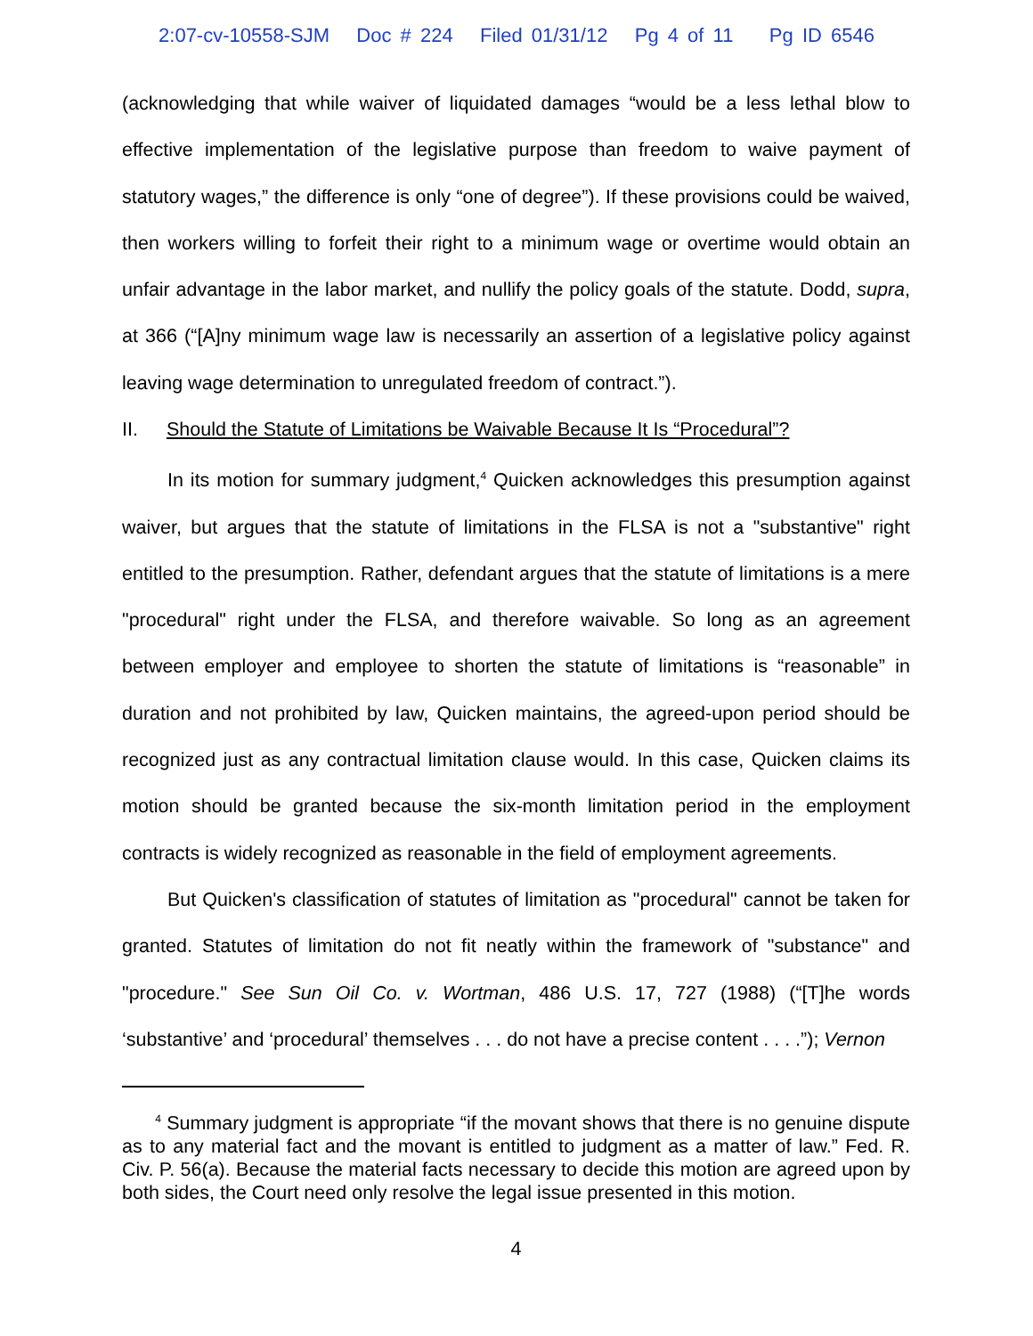2:07-cv-10558-SJM Doc # 224 Filed 01/31/12 Pg 4 of 11 Pg ID 6546
(acknowledging that while waiver of liquidated damages “would be a less lethal blow to effective implementation of the legislative purpose than freedom to waive payment of statutory wages,” the difference is only “one of degree”). If these provisions could be waived, then workers willing to forfeit their right to a minimum wage or overtime would obtain an unfair advantage in the labor market, and nullify the policy goals of the statute. Dodd, supra, at 366 (“[A]ny minimum wage law is necessarily an assertion of a legislative policy against leaving wage determination to unregulated freedom of contract.”).
II. Should the Statute of Limitations be Waivable Because It Is “Procedural”?
In its motion for summary judgment,<sup>4</sup> Quicken acknowledges this presumption against waiver, but argues that the statute of limitations in the FLSA is not a "substantive" right entitled to the presumption. Rather, defendant argues that the statute of limitations is a mere "procedural" right under the FLSA, and therefore waivable. So long as an agreement between employer and employee to shorten the statute of limitations is “reasonable” in duration and not prohibited by law, Quicken maintains, the agreed-upon period should be recognized just as any contractual limitation clause would. In this case, Quicken claims its motion should be granted because the six-month limitation period in the employment contracts is widely recognized as reasonable in the field of employment agreements.
But Quicken's classification of statutes of limitation as "procedural" cannot be taken for granted. Statutes of limitation do not fit neatly within the framework of "substance" and "procedure." See Sun Oil Co. v. Wortman, 486 U.S. 17, 727 (1988) (“[T]he words ‘substantive’ and ‘procedural’ themselves . . . do not have a precise content . . . .”); Vernon
<sup>4</sup> Summary judgment is appropriate “if the movant shows that there is no genuine dispute as to any material fact and the movant is entitled to judgment as a matter of law.” Fed. R. Civ. P. 56(a). Because the material facts necessary to decide this motion are agreed upon by both sides, the Court need only resolve the legal issue presented in this motion.
4